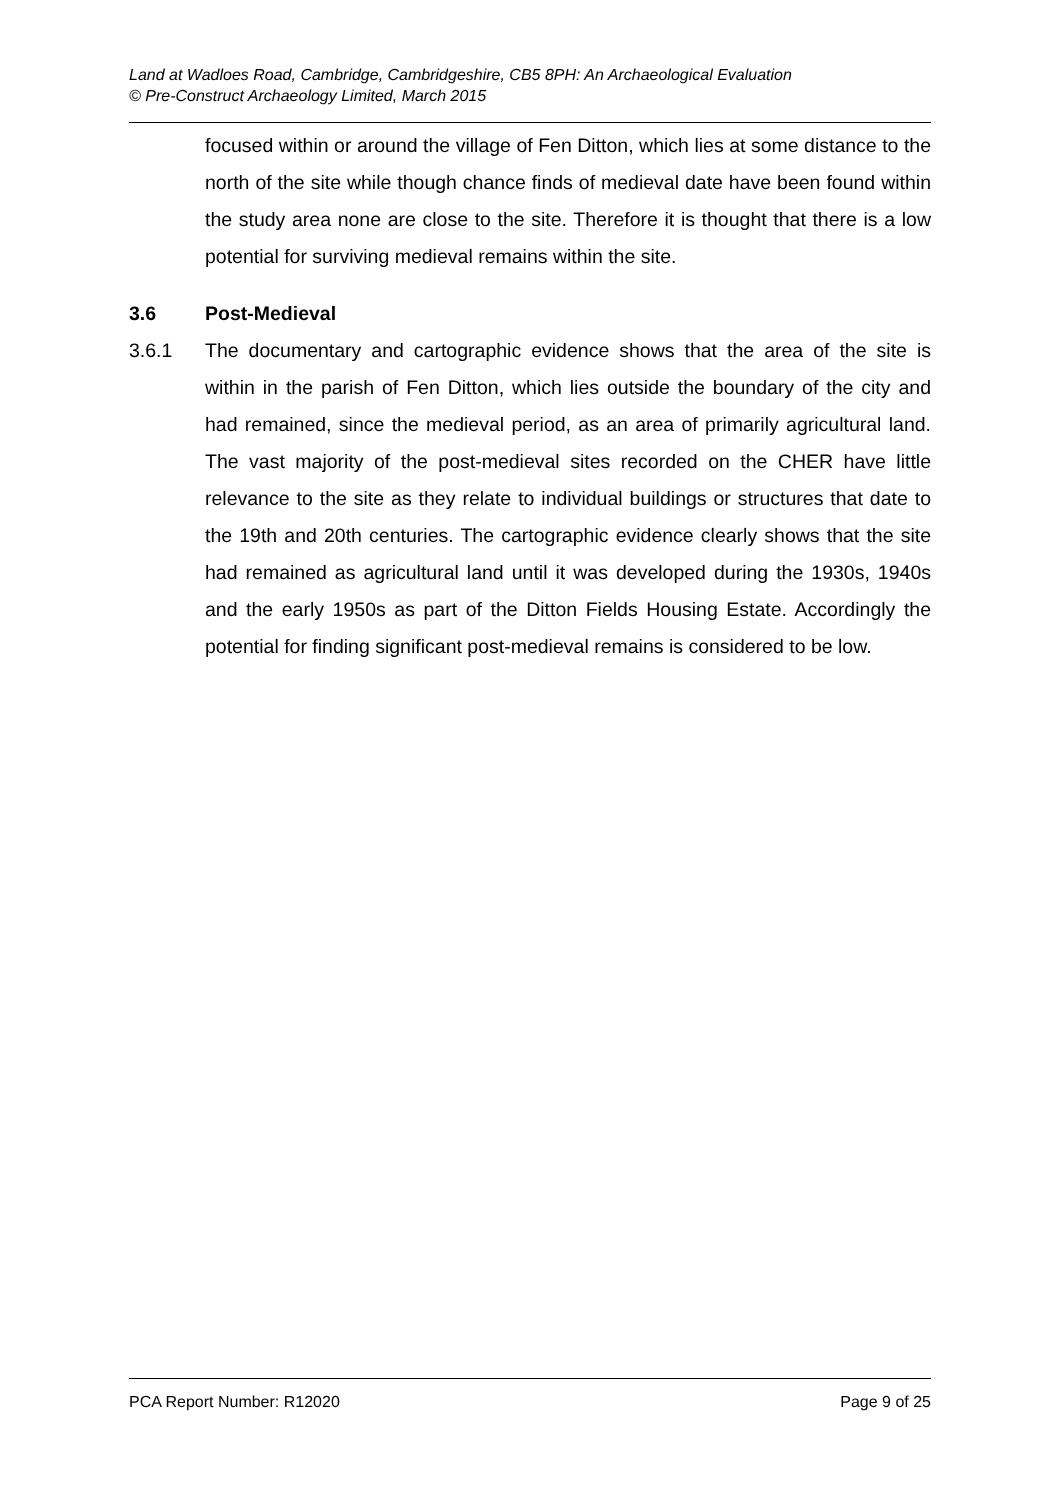Land at Wadloes Road, Cambridge, Cambridgeshire, CB5 8PH: An Archaeological Evaluation
© Pre-Construct Archaeology Limited, March 2015
focused within or around the village of Fen Ditton, which lies at some distance to the north of the site while though chance finds of medieval date have been found within the study area none are close to the site. Therefore it is thought that there is a low potential for surviving medieval remains within the site.
3.6 Post-Medieval
3.6.1 The documentary and cartographic evidence shows that the area of the site is within in the parish of Fen Ditton, which lies outside the boundary of the city and had remained, since the medieval period, as an area of primarily agricultural land. The vast majority of the post-medieval sites recorded on the CHER have little relevance to the site as they relate to individual buildings or structures that date to the 19th and 20th centuries. The cartographic evidence clearly shows that the site had remained as agricultural land until it was developed during the 1930s, 1940s and the early 1950s as part of the Ditton Fields Housing Estate. Accordingly the potential for finding significant post-medieval remains is considered to be low.
PCA Report Number: R12020 Page 9 of 25